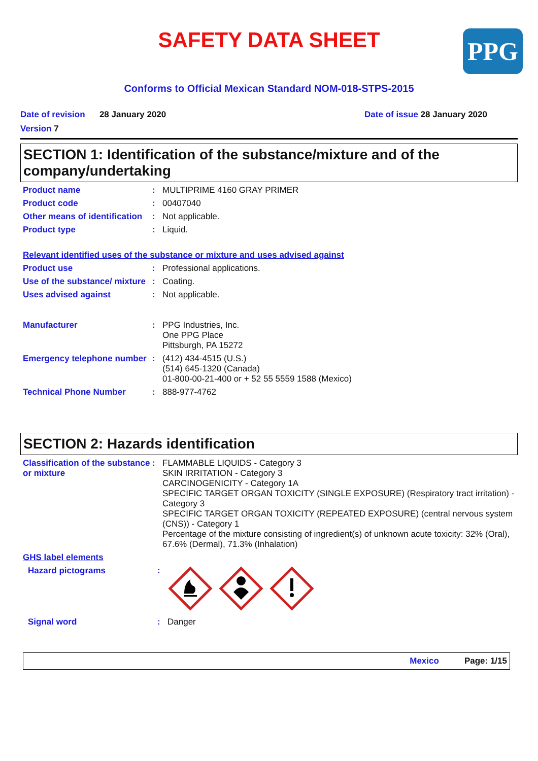PPG
SAFETY DATA SHEET
Conforms to Official Mexican Standard NOM-018-STPS-2015
Date of revision 28 January 2020
Date of issue 28 January 2020
Version 7
SECTION 1: Identification of the substance/mixture and of the company/undertaking
Product name : MULTIPRIME 4160 GRAY PRIMER
Product code : 00407040
Other means of identification
: Not applicable.
Product type : Liquid.
Relevant identified uses of the substance or mixture and uses advised against
Product use : Professional applications.
Use of the substance/ mixture
: Coating.
Uses advised against : Not applicable.
Manufacturer : PPG Industries, Inc.
One PPG Place
Pittsburgh, PA 15272
Emergency telephone number
: (412) 434-4515 (U.S.)
(514) 645-1320 (Canada)
01-800-00-21-400 or + 52 55 5559 1588 (Mexico)
Technical Phone Number : 888-977-4762
SECTION 2: Hazards identification
Classification of the substance or mixture
: FLAMMABLE LIQUIDS - Category 3
SKIN IRRITATION - Category 3
CARCINOGENICITY - Category 1A
SPECIFIC TARGET ORGAN TOXICITY (SINGLE EXPOSURE) (Respiratory tract irritation) - Category 3
SPECIFIC TARGET ORGAN TOXICITY (REPEATED EXPOSURE) (central nervous system (CNS)) - Category 1
Percentage of the mixture consisting of ingredient(s) of unknown acute toxicity: 32% (Oral), 67.6% (Dermal), 71.3% (Inhalation)
GHS label elements
Hazard pictograms :
Signal word : Danger
Mexico Page: 1/15